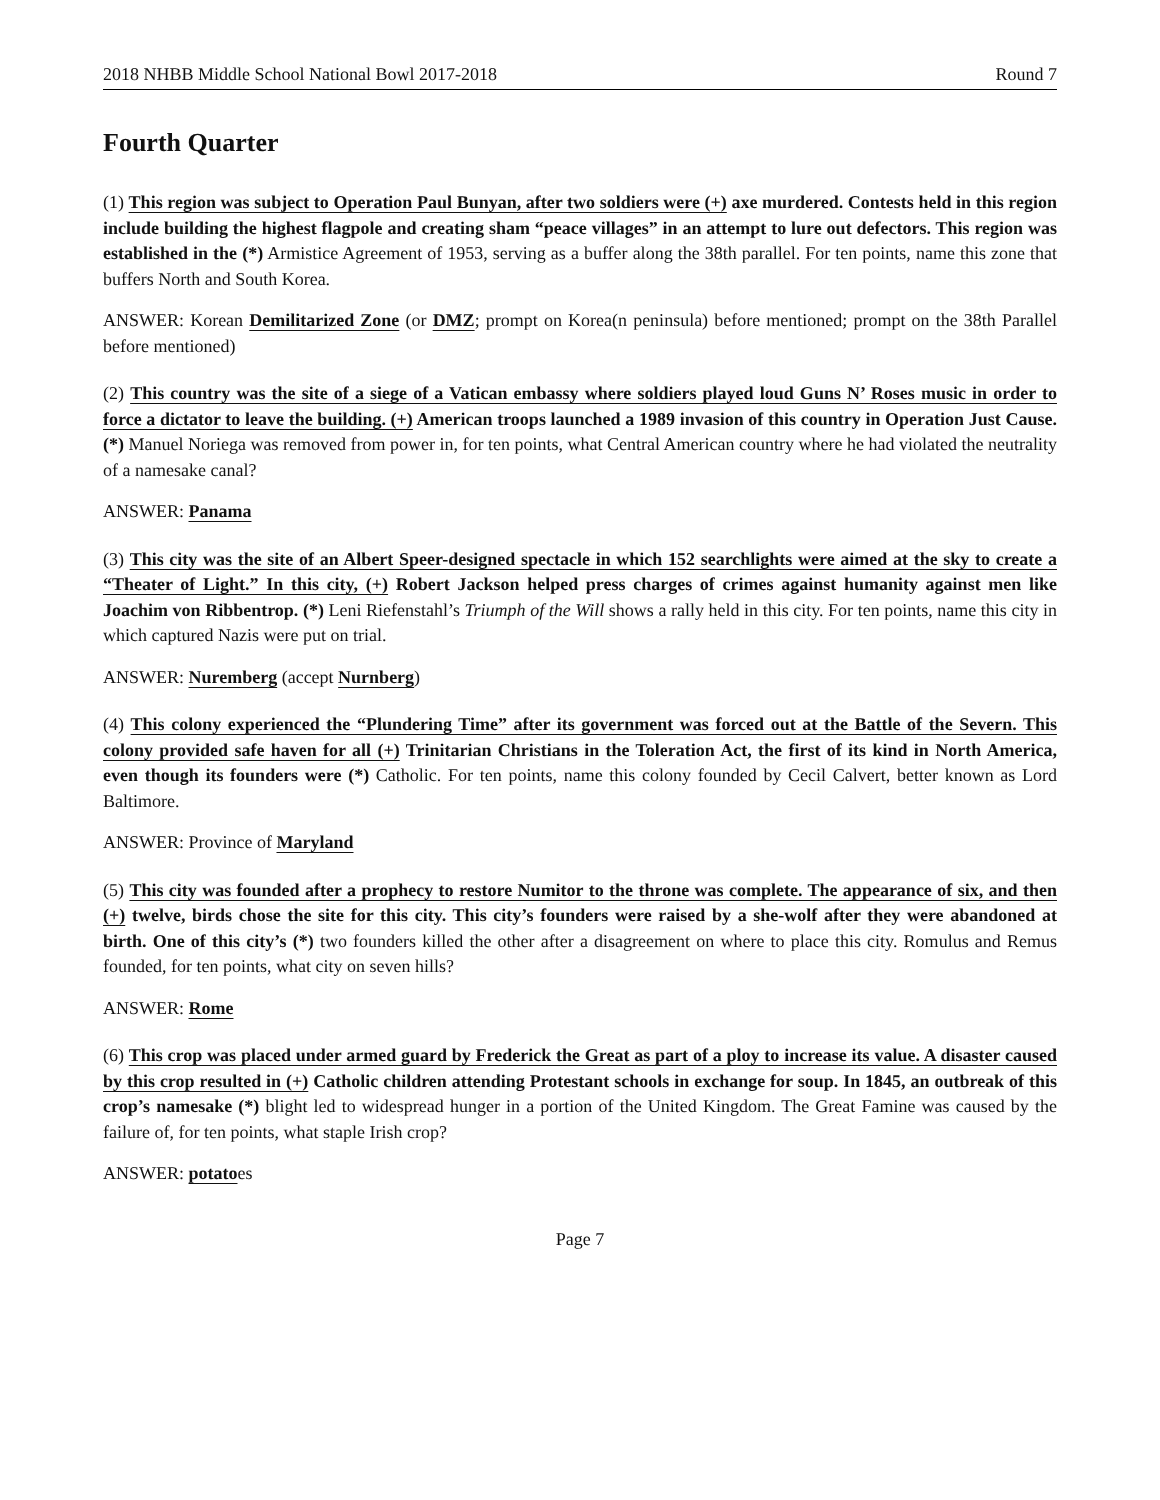2018 NHBB Middle School National Bowl 2017-2018 Round 7
Fourth Quarter
(1) This region was subject to Operation Paul Bunyan, after two soldiers were (+) axe murdered. Contests held in this region include building the highest flagpole and creating sham “peace villages” in an attempt to lure out defectors. This region was established in the (*) Armistice Agreement of 1953, serving as a buffer along the 38th parallel. For ten points, name this zone that buffers North and South Korea.
ANSWER: Korean Demilitarized Zone (or DMZ; prompt on Korea(n peninsula) before mentioned; prompt on the 38th Parallel before mentioned)
(2) This country was the site of a siege of a Vatican embassy where soldiers played loud Guns N’ Roses music in order to force a dictator to leave the building. (+) American troops launched a 1989 invasion of this country in Operation Just Cause. (*) Manuel Noriega was removed from power in, for ten points, what Central American country where he had violated the neutrality of a namesake canal?
ANSWER: Panama
(3) This city was the site of an Albert Speer-designed spectacle in which 152 searchlights were aimed at the sky to create a “Theater of Light.” In this city, (+) Robert Jackson helped press charges of crimes against humanity against men like Joachim von Ribbentrop. (*) Leni Riefenstahl’s Triumph of the Will shows a rally held in this city. For ten points, name this city in which captured Nazis were put on trial.
ANSWER: Nuremberg (accept Nurnberg)
(4) This colony experienced the “Plundering Time” after its government was forced out at the Battle of the Severn. This colony provided safe haven for all (+) Trinitarian Christians in the Toleration Act, the first of its kind in North America, even though its founders were (*) Catholic. For ten points, name this colony founded by Cecil Calvert, better known as Lord Baltimore.
ANSWER: Province of Maryland
(5) This city was founded after a prophecy to restore Numitor to the throne was complete. The appearance of six, and then (+) twelve, birds chose the site for this city. This city’s founders were raised by a she-wolf after they were abandoned at birth. One of this city’s (*) two founders killed the other after a disagreement on where to place this city. Romulus and Remus founded, for ten points, what city on seven hills?
ANSWER: Rome
(6) This crop was placed under armed guard by Frederick the Great as part of a ploy to increase its value. A disaster caused by this crop resulted in (+) Catholic children attending Protestant schools in exchange for soup. In 1845, an outbreak of this crop’s namesake (*) blight led to widespread hunger in a portion of the United Kingdom. The Great Famine was caused by the failure of, for ten points, what staple Irish crop?
ANSWER: potatoes
Page 7